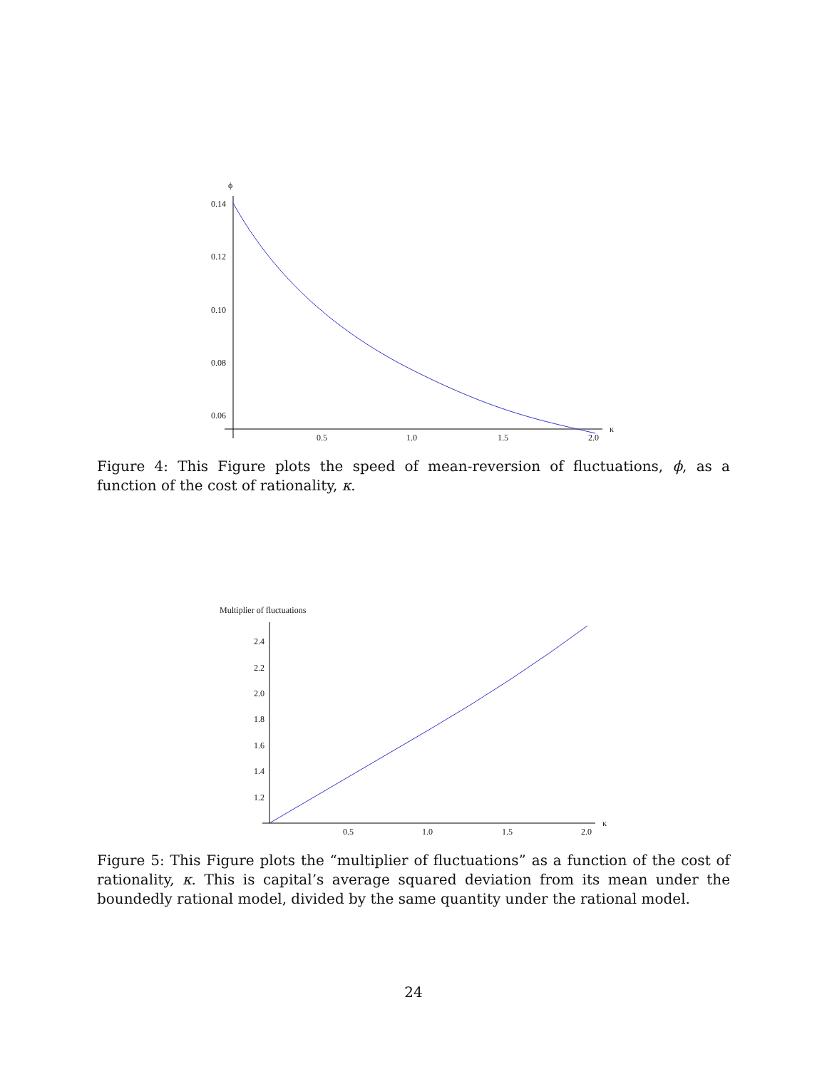ϕ
0.14
0.12
0.10
0.08
0.06
0.5
1.0
1.5
2.0
κ
Figure 4: This Figure plots the speed of mean-reversion of fluctuations, ϕ, as a function of the cost of rationality, κ.
Multiplier of fluctuations
2.4
2.2
2.0
1.8
1.6
1.4
1.2
0.5
1.0
1.5
2.0
κ
Figure 5: This Figure plots the “multiplier of fluctuations” as a function of the cost of rationality, κ. This is capital’s average squared deviation from its mean under the boundedly rational model, divided by the same quantity under the rational model.
24